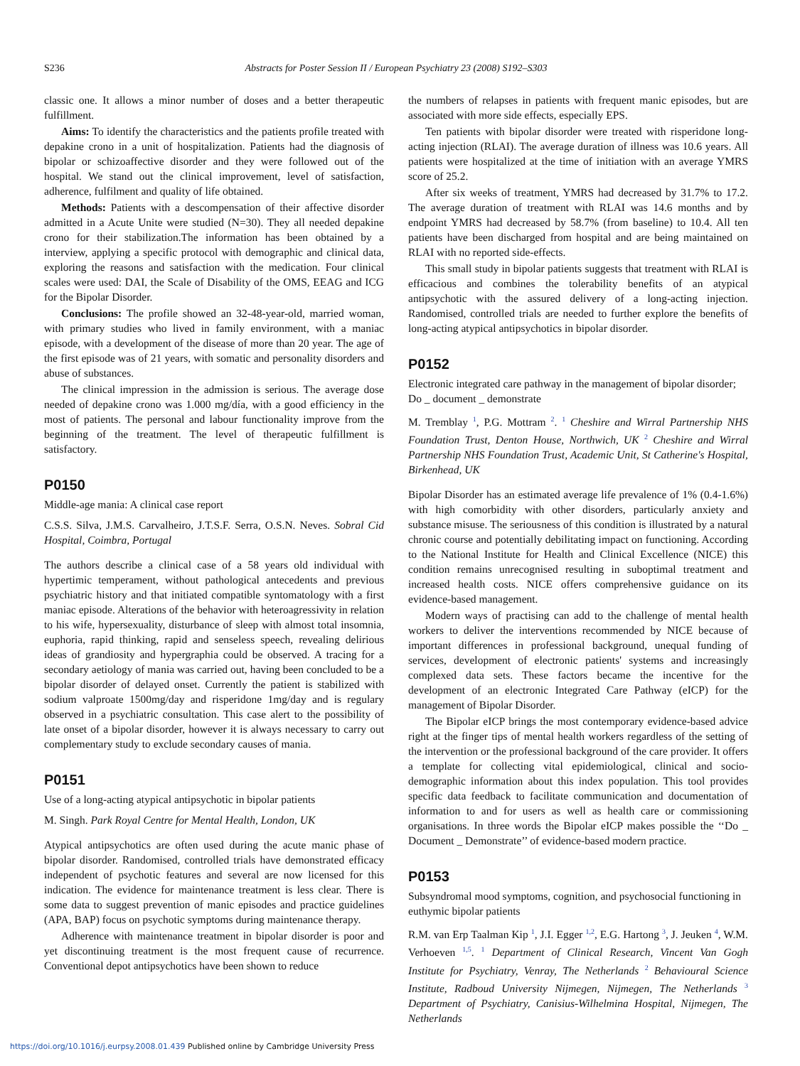S236 Abstracts for Poster Session II / European Psychiatry 23 (2008) S192–S303
classic one. It allows a minor number of doses and a better therapeutic fulfillment.
Aims: To identify the characteristics and the patients profile treated with depakine crono in a unit of hospitalization. Patients had the diagnosis of bipolar or schizoaffective disorder and they were followed out of the hospital. We stand out the clinical improvement, level of satisfaction, adherence, fulfilment and quality of life obtained.
Methods: Patients with a descompensation of their affective disorder admitted in a Acute Unite were studied (N=30). They all needed depakine crono for their stabilization.The information has been obtained by a interview, applying a specific protocol with demographic and clinical data, exploring the reasons and satisfaction with the medication. Four clinical scales were used: DAI, the Scale of Disability of the OMS, EEAG and ICG for the Bipolar Disorder.
Conclusions: The profile showed an 32-48-year-old, married woman, with primary studies who lived in family environment, with a maniac episode, with a development of the disease of more than 20 year. The age of the first episode was of 21 years, with somatic and personality disorders and abuse of substances.
The clinical impression in the admission is serious. The average dose needed of depakine crono was 1.000 mg/día, with a good efficiency in the most of patients. The personal and labour functionality improve from the beginning of the treatment. The level of therapeutic fulfillment is satisfactory.
P0150
Middle-age mania: A clinical case report
C.S.S. Silva, J.M.S. Carvalheiro, J.T.S.F. Serra, O.S.N. Neves. Sobral Cid Hospital, Coimbra, Portugal
The authors describe a clinical case of a 58 years old individual with hypertimic temperament, without pathological antecedents and previous psychiatric history and that initiated compatible syntomatology with a first maniac episode. Alterations of the behavior with heteroagressivity in relation to his wife, hypersexuality, disturbance of sleep with almost total insomnia, euphoria, rapid thinking, rapid and senseless speech, revealing delirious ideas of grandiosity and hypergraphia could be observed. A tracing for a secondary aetiology of mania was carried out, having been concluded to be a bipolar disorder of delayed onset. Currently the patient is stabilized with sodium valproate 1500mg/day and risperidone 1mg/day and is regulary observed in a psychiatric consultation. This case alert to the possibility of late onset of a bipolar disorder, however it is always necessary to carry out complementary study to exclude secondary causes of mania.
P0151
Use of a long-acting atypical antipsychotic in bipolar patients
M. Singh. Park Royal Centre for Mental Health, London, UK
Atypical antipsychotics are often used during the acute manic phase of bipolar disorder. Randomised, controlled trials have demonstrated efficacy independent of psychotic features and several are now licensed for this indication. The evidence for maintenance treatment is less clear. There is some data to suggest prevention of manic episodes and practice guidelines (APA, BAP) focus on psychotic symptoms during maintenance therapy.
Adherence with maintenance treatment in bipolar disorder is poor and yet discontinuing treatment is the most frequent cause of recurrence. Conventional depot antipsychotics have been shown to reduce
the numbers of relapses in patients with frequent manic episodes, but are associated with more side effects, especially EPS.
Ten patients with bipolar disorder were treated with risperidone long-acting injection (RLAI). The average duration of illness was 10.6 years. All patients were hospitalized at the time of initiation with an average YMRS score of 25.2.
After six weeks of treatment, YMRS had decreased by 31.7% to 17.2. The average duration of treatment with RLAI was 14.6 months and by endpoint YMRS had decreased by 58.7% (from baseline) to 10.4. All ten patients have been discharged from hospital and are being maintained on RLAI with no reported side-effects.
This small study in bipolar patients suggests that treatment with RLAI is efficacious and combines the tolerability benefits of an atypical antipsychotic with the assured delivery of a long-acting injection. Randomised, controlled trials are needed to further explore the benefits of long-acting atypical antipsychotics in bipolar disorder.
P0152
Electronic integrated care pathway in the management of bipolar disorder; Do _ document _ demonstrate
M. Tremblay <sup>1</sup>, P.G. Mottram <sup>2</sup>. <sup>1</sup> Cheshire and Wirral Partnership NHS Foundation Trust, Denton House, Northwich, UK <sup>2</sup> Cheshire and Wirral Partnership NHS Foundation Trust, Academic Unit, St Catherine's Hospital, Birkenhead, UK
Bipolar Disorder has an estimated average life prevalence of 1% (0.4-1.6%) with high comorbidity with other disorders, particularly anxiety and substance misuse. The seriousness of this condition is illustrated by a natural chronic course and potentially debilitating impact on functioning. According to the National Institute for Health and Clinical Excellence (NICE) this condition remains unrecognised resulting in suboptimal treatment and increased health costs. NICE offers comprehensive guidance on its evidence-based management.
Modern ways of practising can add to the challenge of mental health workers to deliver the interventions recommended by NICE because of important differences in professional background, unequal funding of services, development of electronic patients' systems and increasingly complexed data sets. These factors became the incentive for the development of an electronic Integrated Care Pathway (eICP) for the management of Bipolar Disorder.
The Bipolar eICP brings the most contemporary evidence-based advice right at the finger tips of mental health workers regardless of the setting of the intervention or the professional background of the care provider. It offers a template for collecting vital epidemiological, clinical and socio-demographic information about this index population. This tool provides specific data feedback to facilitate communication and documentation of information to and for users as well as health care or commissioning organisations. In three words the Bipolar eICP makes possible the ‘‘Do _ Document _ Demonstrate’’ of evidence-based modern practice.
P0153
Subsyndromal mood symptoms, cognition, and psychosocial functioning in euthymic bipolar patients
R.M. van Erp Taalman Kip <sup>1</sup>, J.I. Egger <sup>1,2</sup>, E.G. Hartong <sup>3</sup>, J. Jeuken <sup>4</sup>, W.M. Verhoeven <sup>1,5</sup>. <sup>1</sup> Department of Clinical Research, Vincent Van Gogh Institute for Psychiatry, Venray, The Netherlands <sup>2</sup> Behavioural Science Institute, Radboud University Nijmegen, Nijmegen, The Netherlands <sup>3</sup> Department of Psychiatry, Canisius-Wilhelmina Hospital, Nijmegen, The Netherlands
https://doi.org/10.1016/j.eurpsy.2008.01.439 Published online by Cambridge University Press